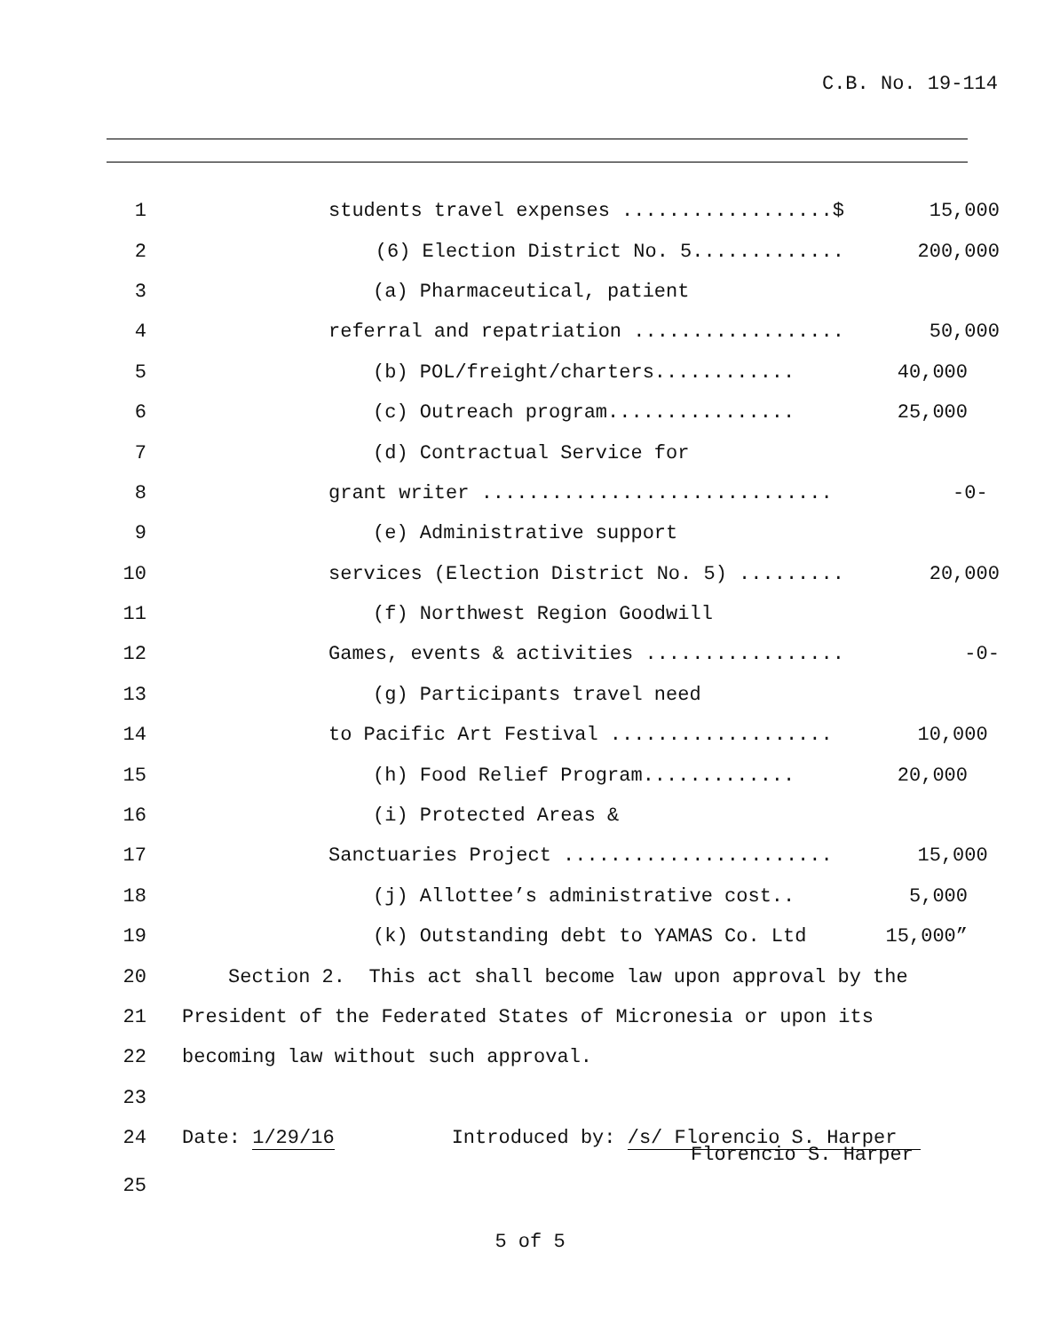C.B. No. 19-114
1
students travel expenses ..................$
15,000
2
(6) Election District No. 5.............
200,000
3
(a) Pharmaceutical, patient
4
referral and repatriation ..................
50,000
5
(b) POL/freight/charters............
40,000
6
(c) Outreach program................
25,000
7
(d) Contractual Service for
8
grant writer ..............................
-0-
9
(e) Administrative support
10
services (Election District No. 5) .........
20,000
11
(f) Northwest Region Goodwill
12
Games, events & activities .................
-0-
13
(g) Participants travel need
14
to Pacific Art Festival ...................
10,000
15
(h) Food Relief Program.............
20,000
16
(i) Protected Areas &
17
Sanctuaries Project .......................
15,000
18
(j) Allottee’s administrative cost..
5,000
19
(k) Outstanding debt to YAMAS Co. Ltd
15,000”
20
Section 2. This act shall become law upon approval by the
21
President of the Federated States of Micronesia or upon its
22
becoming law without such approval.
23
24
Date: 1/29/16 Introduced by: /s/ Florencio S. Harper
Florencio S. Harper
25
5 of 5